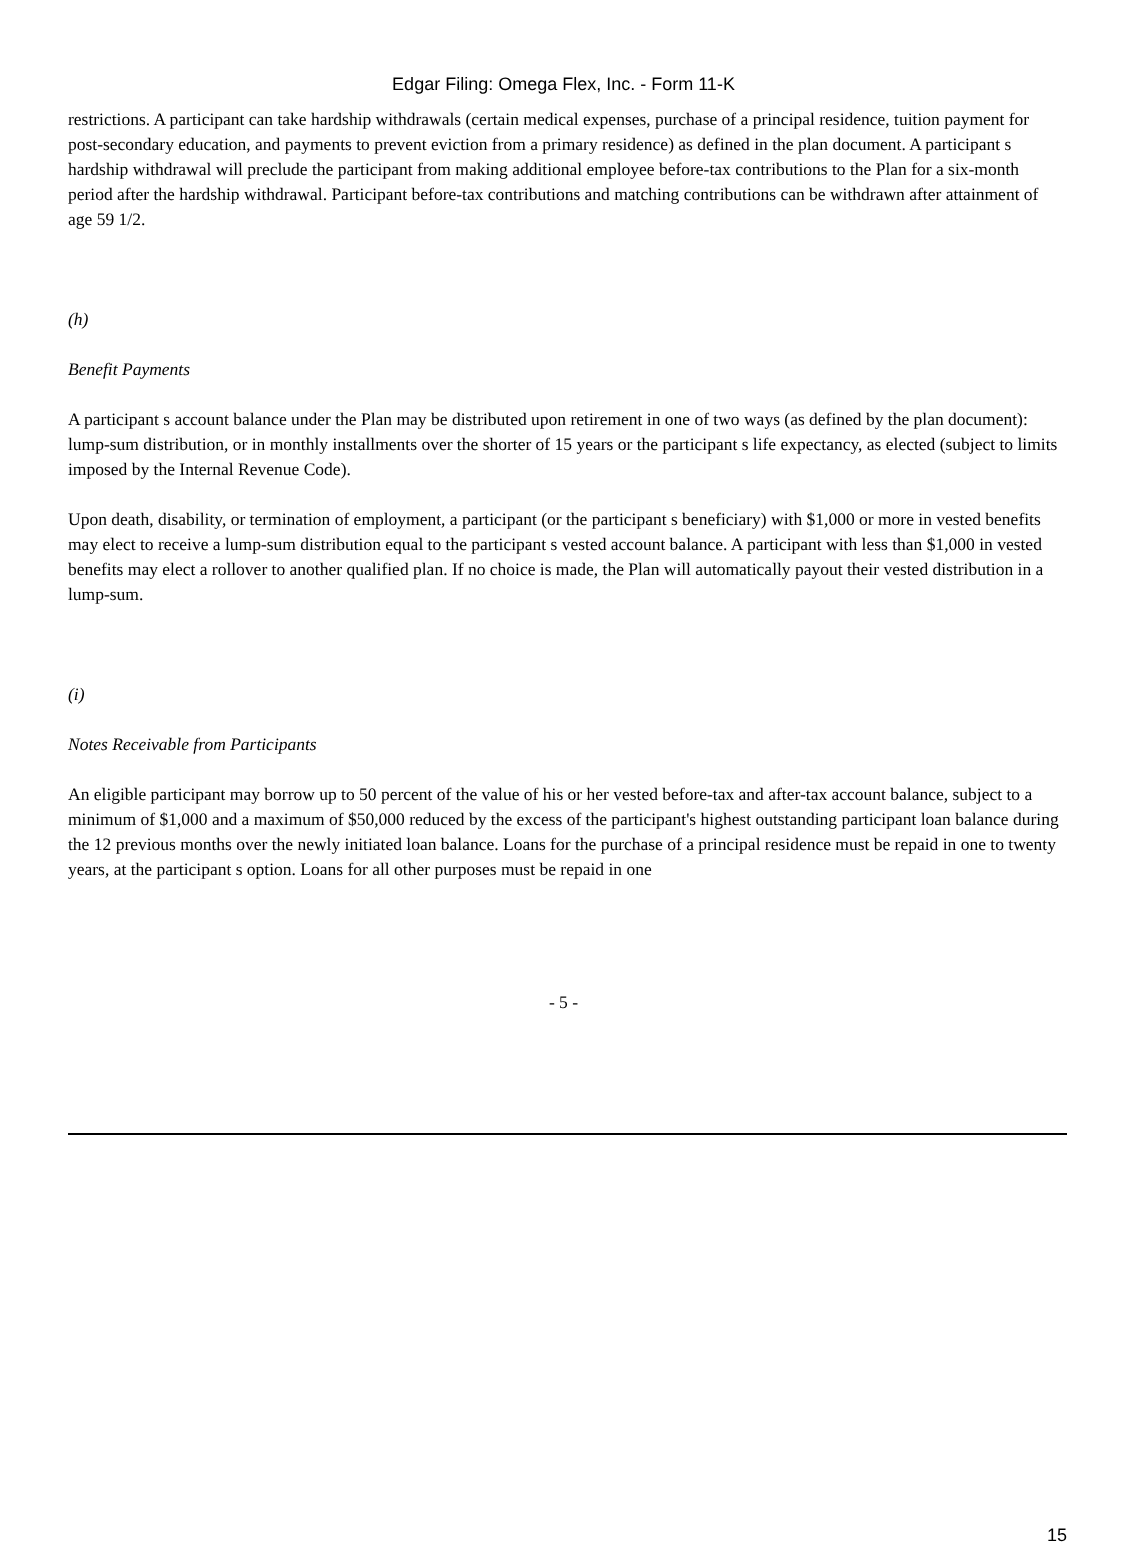Edgar Filing: Omega Flex, Inc. - Form 11-K
restrictions. A participant can take hardship withdrawals (certain medical expenses, purchase of a principal residence, tuition payment for post-secondary education, and payments to prevent eviction from a primary residence) as defined in the plan document. A participant s hardship withdrawal will preclude the participant from making additional employee before-tax contributions to the Plan for a six-month period after the hardship withdrawal. Participant before-tax contributions and matching contributions can be withdrawn after attainment of age 59 1/2.
(h)
Benefit Payments
A participant s account balance under the Plan may be distributed upon retirement in one of two ways (as defined by the plan document): lump-sum distribution, or in monthly installments over the shorter of 15 years or the participant s life expectancy, as elected (subject to limits imposed by the Internal Revenue Code).
Upon death, disability, or termination of employment, a participant (or the participant s beneficiary) with $1,000 or more in vested benefits may elect to receive a lump-sum distribution equal to the participant s vested account balance. A participant with less than $1,000 in vested benefits may elect a rollover to another qualified plan. If no choice is made, the Plan will automatically payout their vested distribution in a lump-sum.
(i)
Notes Receivable from Participants
An eligible participant may borrow up to 50 percent of the value of his or her vested before-tax and after-tax account balance, subject to a minimum of $1,000 and a maximum of $50,000 reduced by the excess of the participant's highest outstanding participant loan balance during the 12 previous months over the newly initiated loan balance. Loans for the purchase of a principal residence must be repaid in one to twenty years, at the participant s option. Loans for all other purposes must be repaid in one
- 5 -
15